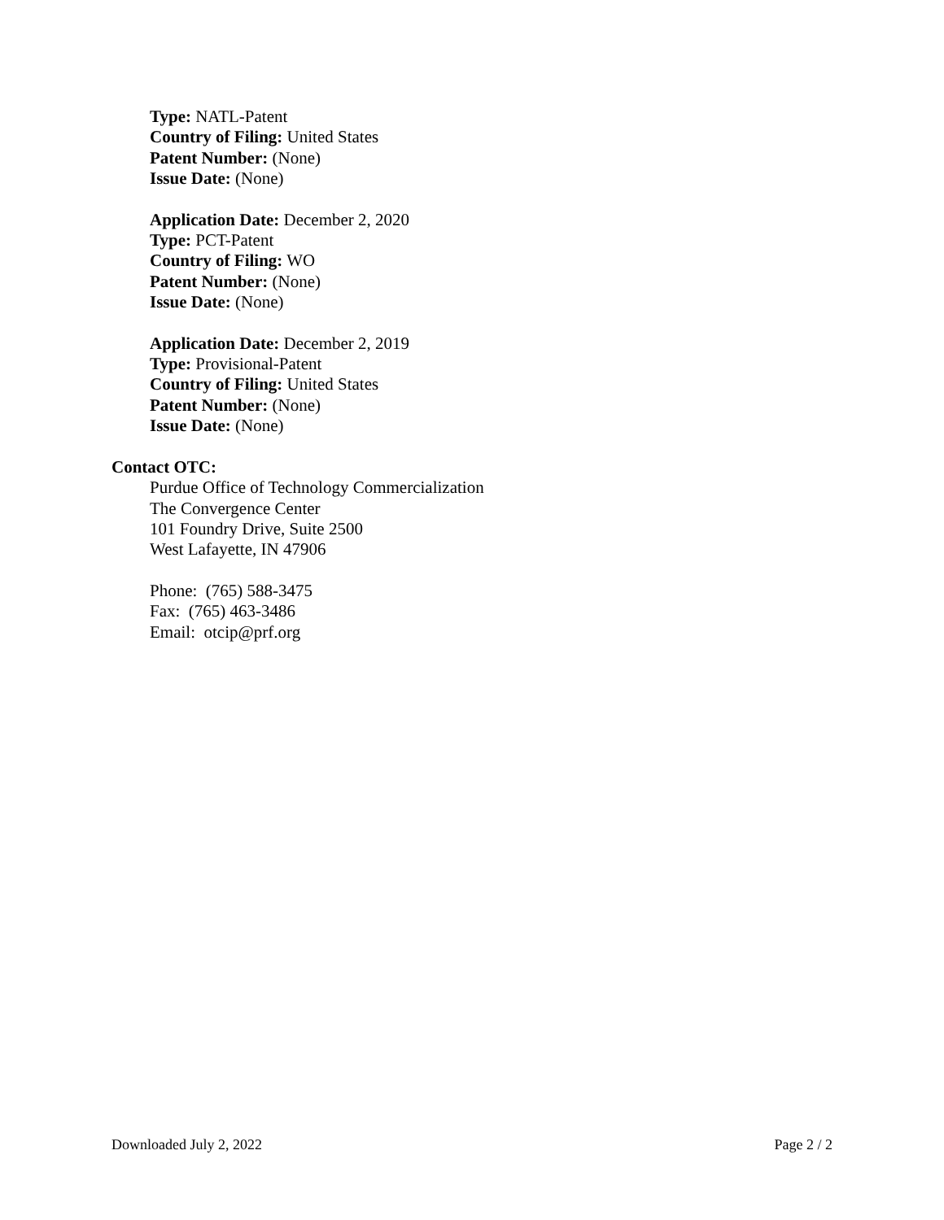Type: NATL-Patent
Country of Filing: United States
Patent Number: (None)
Issue Date: (None)
Application Date: December 2, 2020
Type: PCT-Patent
Country of Filing: WO
Patent Number: (None)
Issue Date: (None)
Application Date: December 2, 2019
Type: Provisional-Patent
Country of Filing: United States
Patent Number: (None)
Issue Date: (None)
Contact OTC:
Purdue Office of Technology Commercialization
The Convergence Center
101 Foundry Drive, Suite 2500
West Lafayette, IN 47906
Phone: (765) 588-3475
Fax: (765) 463-3486
Email: otcip@prf.org
Downloaded July 2, 2022 Page 2 / 2